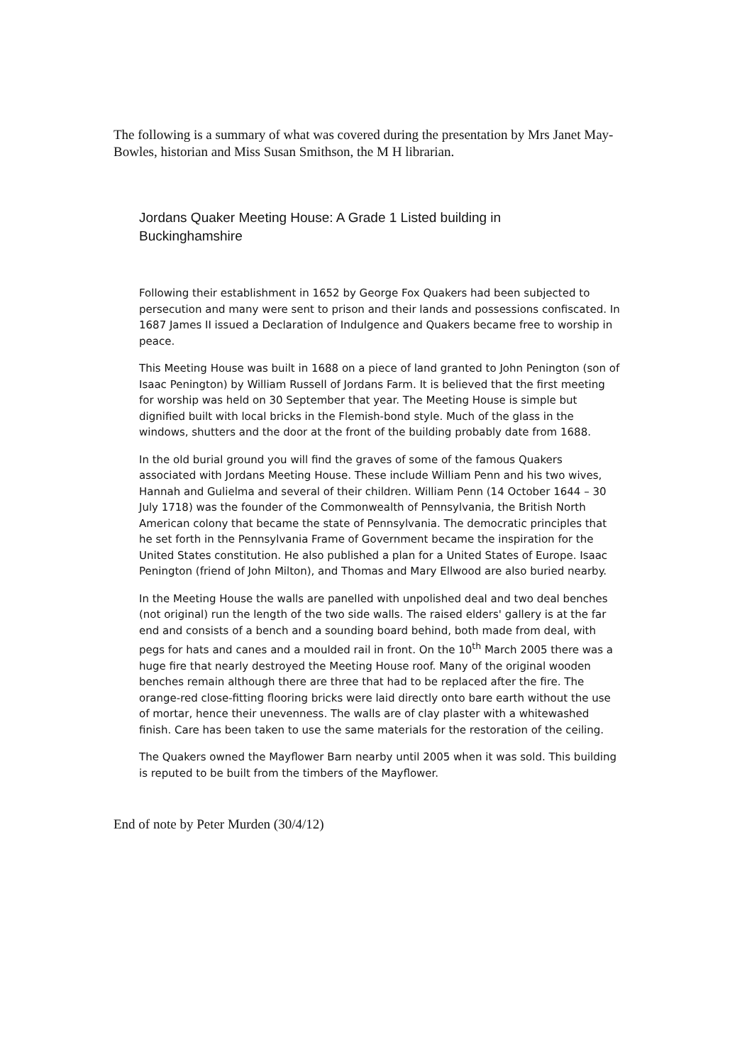The following is a summary of what was covered during the presentation by Mrs Janet May-Bowles, historian and Miss Susan Smithson, the M H librarian.
Jordans Quaker Meeting House: A Grade 1 Listed building in Buckinghamshire
Following their establishment in 1652 by George Fox Quakers had been subjected to persecution and many were sent to prison and their lands and possessions confiscated. In 1687 James II issued a Declaration of Indulgence and Quakers became free to worship in peace.
This Meeting House was built in 1688 on a piece of land granted to John Penington (son of Isaac Penington) by William Russell of Jordans Farm. It is believed that the first meeting for worship was held on 30 September that year. The Meeting House is simple but dignified built with local bricks in the Flemish-bond style. Much of the glass in the windows, shutters and the door at the front of the building probably date from 1688.
In the old burial ground you will find the graves of some of the famous Quakers associated with Jordans Meeting House. These include William Penn and his two wives, Hannah and Gulielma and several of their children. William Penn (14 October 1644 – 30 July 1718) was the founder of the Commonwealth of Pennsylvania, the British North American colony that became the state of Pennsylvania. The democratic principles that he set forth in the Pennsylvania Frame of Government became the inspiration for the United States constitution. He also published a plan for a United States of Europe. Isaac Penington (friend of John Milton), and Thomas and Mary Ellwood are also buried nearby.
In the Meeting House the walls are panelled with unpolished deal and two deal benches (not original) run the length of the two side walls. The raised elders' gallery is at the far end and consists of a bench and a sounding board behind, both made from deal, with pegs for hats and canes and a moulded rail in front. On the 10<sup>th</sup> March 2005 there was a huge fire that nearly destroyed the Meeting House roof. Many of the original wooden benches remain although there are three that had to be replaced after the fire. The orange-red close-fitting flooring bricks were laid directly onto bare earth without the use of mortar, hence their unevenness. The walls are of clay plaster with a whitewashed finish. Care has been taken to use the same materials for the restoration of the ceiling.
The Quakers owned the Mayflower Barn nearby until 2005 when it was sold. This building is reputed to be built from the timbers of the Mayflower.
End of note by Peter Murden (30/4/12)